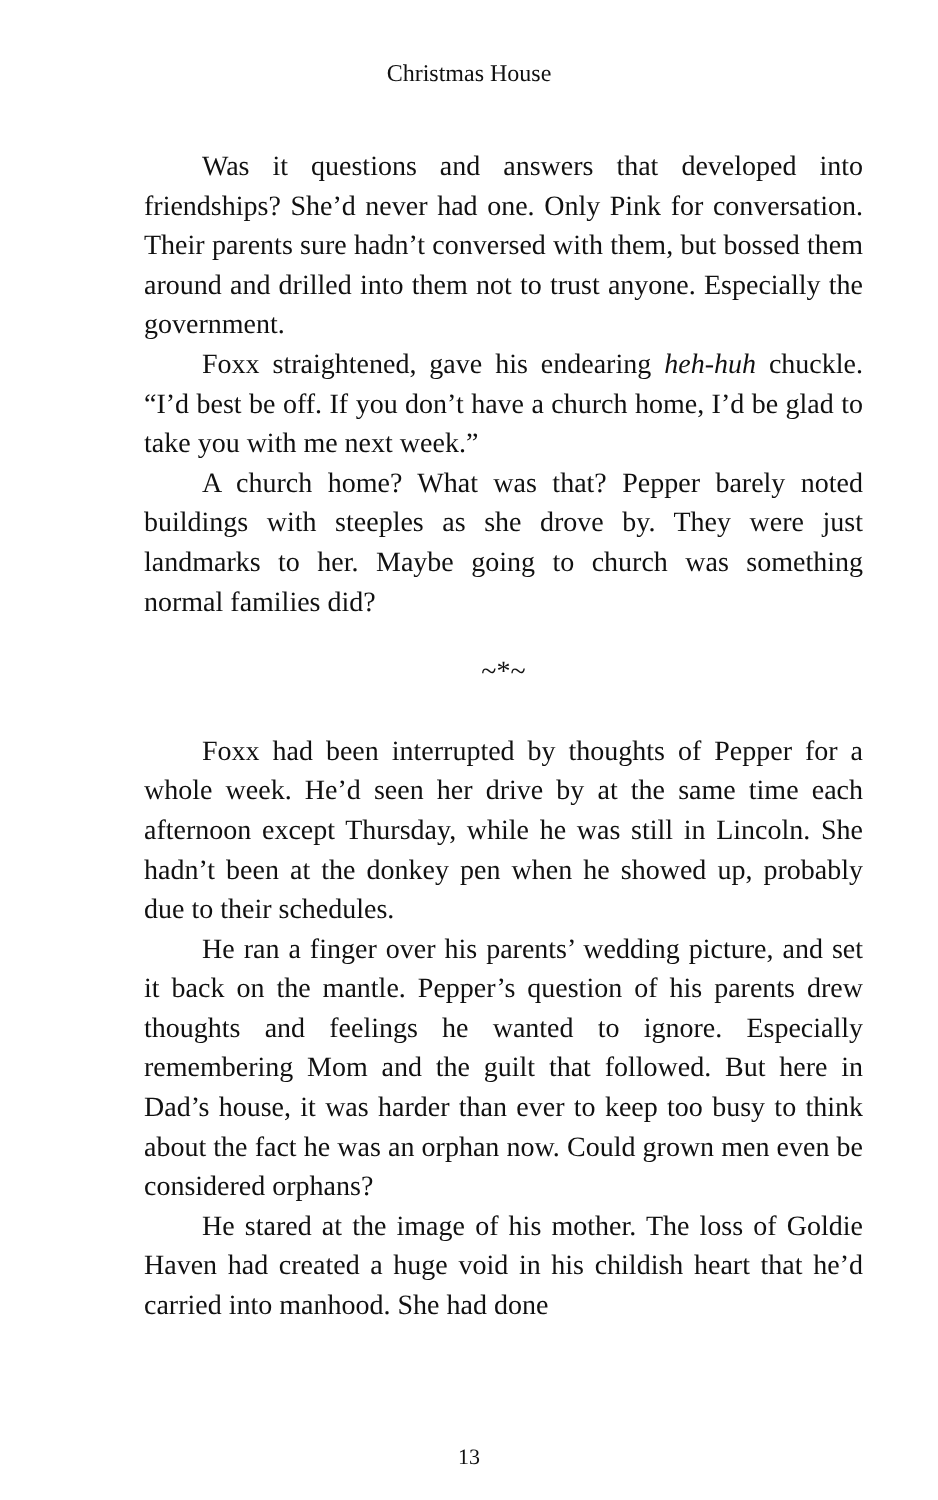Christmas House
Was it questions and answers that developed into friendships? She’d never had one. Only Pink for conversation. Their parents sure hadn’t conversed with them, but bossed them around and drilled into them not to trust anyone. Especially the government.
Foxx straightened, gave his endearing heh-huh chuckle. “I’d best be off. If you don’t have a church home, I’d be glad to take you with me next week.”
A church home? What was that? Pepper barely noted buildings with steeples as she drove by. They were just landmarks to her. Maybe going to church was something normal families did?
~*~
Foxx had been interrupted by thoughts of Pepper for a whole week. He’d seen her drive by at the same time each afternoon except Thursday, while he was still in Lincoln. She hadn’t been at the donkey pen when he showed up, probably due to their schedules.
He ran a finger over his parents’ wedding picture, and set it back on the mantle. Pepper’s question of his parents drew thoughts and feelings he wanted to ignore. Especially remembering Mom and the guilt that followed. But here in Dad’s house, it was harder than ever to keep too busy to think about the fact he was an orphan now. Could grown men even be considered orphans?
He stared at the image of his mother. The loss of Goldie Haven had created a huge void in his childish heart that he’d carried into manhood. She had done
13